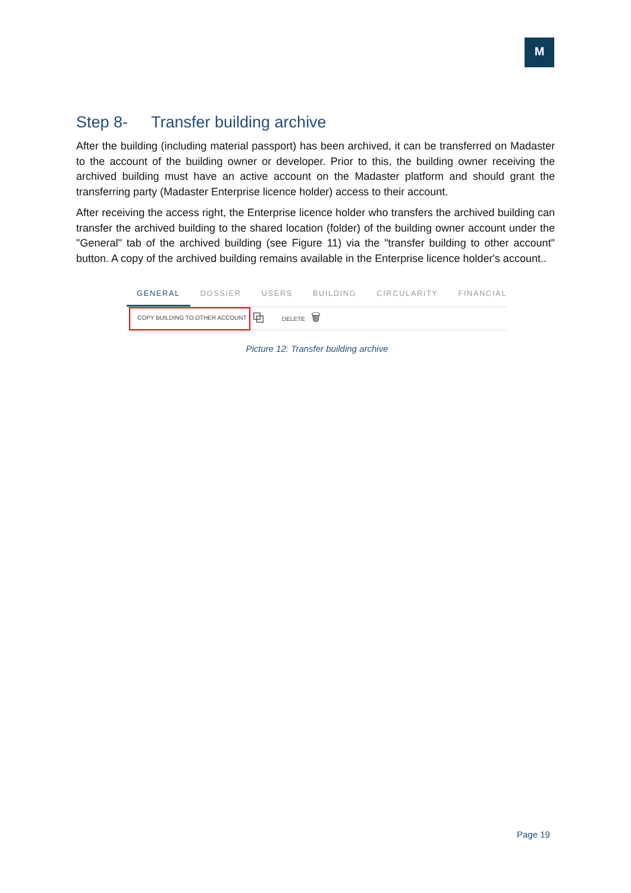M
Step 8- Transfer building archive
After the building (including material passport) has been archived, it can be transferred on Madaster to the account of the building owner or developer. Prior to this, the building owner receiving the archived building must have an active account on the Madaster platform and should grant the transferring party (Madaster Enterprise licence holder) access to their account.
After receiving the access right, the Enterprise licence holder who transfers the archived building can transfer the archived building to the shared location (folder) of the building owner account under the "General" tab of the archived building (see Figure 11) via the "transfer building to other account" button. A copy of the archived building remains available in the Enterprise licence holder's account..
GENERAL DOSSIER USERS BUILDING CIRCULARITY FINANCIAL
COPY BUILDING TO OTHER ACCOUNT ⧉ DELETE 🗑
Picture 12: Transfer building archive
Page 19